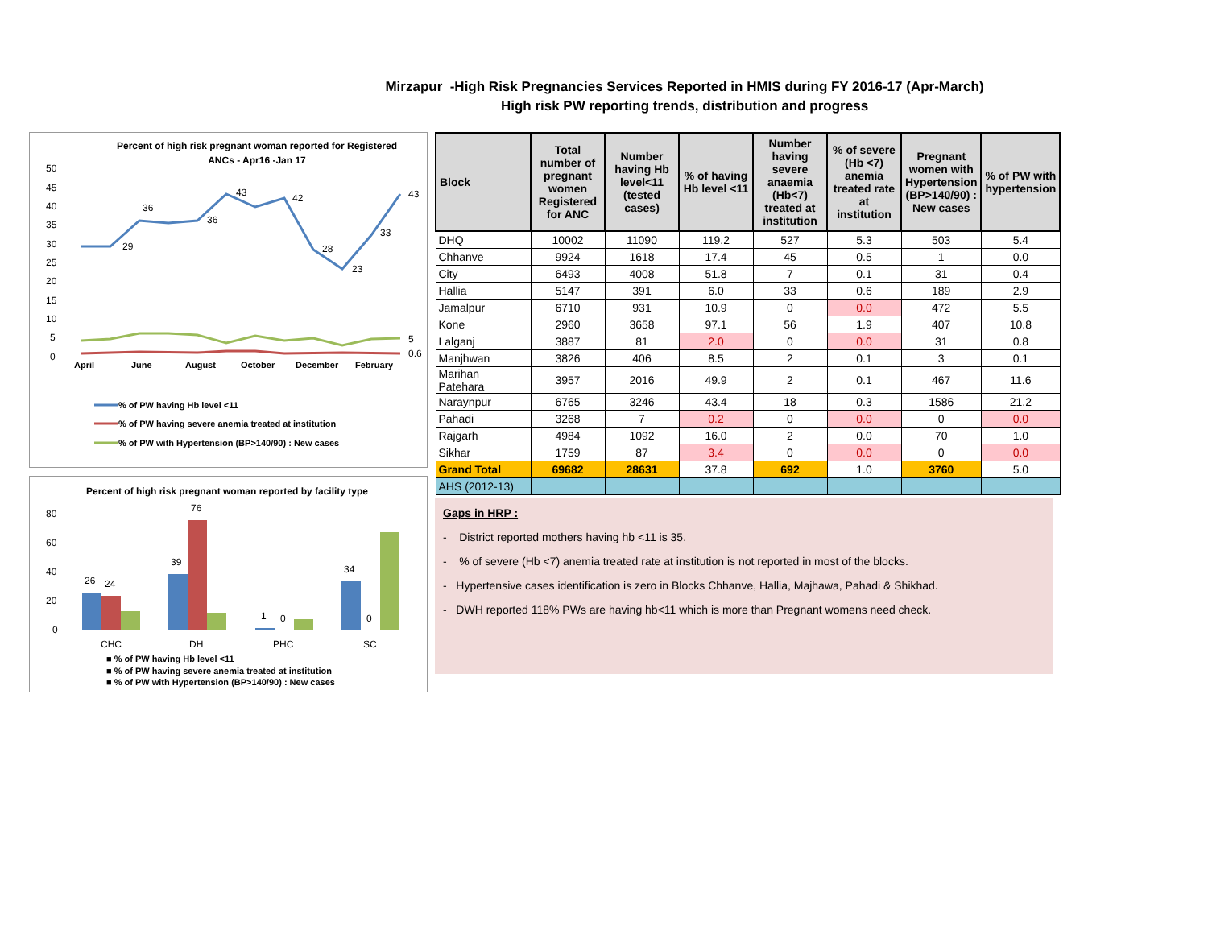Mirzapur -High Risk Pregnancies Services Reported in HMIS during FY 2016-17 (Apr-March)
High risk PW reporting trends, distribution and progress
Percent of high risk pregnant woman reported for Registered
ANCs - Apr16 -Jan 17
50
45
40
35
30
25
20
15
10
5
0
April
June
August
October
December
February
29
36
36
43
42
28
23
33
43
5
0.6
% of PW having Hb level <11
% of PW having severe anemia treated at institution
% of PW with Hypertension (BP>140/90) : New cases
Percent of high risk pregnant woman reported by facility type
80
60
40
20
0
26
24
39
76
1
0
34
0
CHC
DH
PHC
SC
■ % of PW having Hb level <11
■ % of PW having severe anemia treated at institution
■ % of PW with Hypertension (BP>140/90) : New cases
| Block | Total number of pregnant women Registered for ANC | Number having Hb level<11 (tested cases) | % of having Hb level <11 | Number having severe anaemia (Hb<7) treated at institution | % of severe (Hb <7) anemia treated rate at institution | Pregnant women with Hypertension (BP>140/90) : New cases | % of PW with hypertension |
| --- | --- | --- | --- | --- | --- | --- | --- |
| DHQ | 10002 | 11090 | 119.2 | 527 | 5.3 | 503 | 5.4 |
| Chhanve | 9924 | 1618 | 17.4 | 45 | 0.5 | 1 | 0.0 |
| City | 6493 | 4008 | 51.8 | 7 | 0.1 | 31 | 0.4 |
| Hallia | 5147 | 391 | 6.0 | 33 | 0.6 | 189 | 2.9 |
| Jamalpur | 6710 | 931 | 10.9 | 0 | 0.0 | 472 | 5.5 |
| Kone | 2960 | 3658 | 97.1 | 56 | 1.9 | 407 | 10.8 |
| Lalganj | 3887 | 81 | 2.0 | 0 | 0.0 | 31 | 0.8 |
| Manjhwan | 3826 | 406 | 8.5 | 2 | 0.1 | 3 | 0.1 |
| Marihan Patehara | 3957 | 2016 | 49.9 | 2 | 0.1 | 467 | 11.6 |
| Naraynpur | 6765 | 3246 | 43.4 | 18 | 0.3 | 1586 | 21.2 |
| Pahadi | 3268 | 7 | 0.2 | 0 | 0.0 | 0 | 0.0 |
| Rajgarh | 4984 | 1092 | 16.0 | 2 | 0.0 | 70 | 1.0 |
| Sikhar | 1759 | 87 | 3.4 | 0 | 0.0 | 0 | 0.0 |
| Grand Total | 69682 | 28631 | 37.8 | 692 | 1.0 | 3760 | 5.0 |
| AHS (2012-13) | | | | | | | |
Gaps in HRP :
- District reported mothers having hb <11 is 35.
- % of severe (Hb <7) anemia treated rate at institution is not reported in most of the blocks.
- Hypertensive cases identification is zero in Blocks Chhanve, Hallia, Majhawa, Pahadi & Shikhad.
- DWH reported 118% PWs are having hb<11 which is more than Pregnant womens need check.